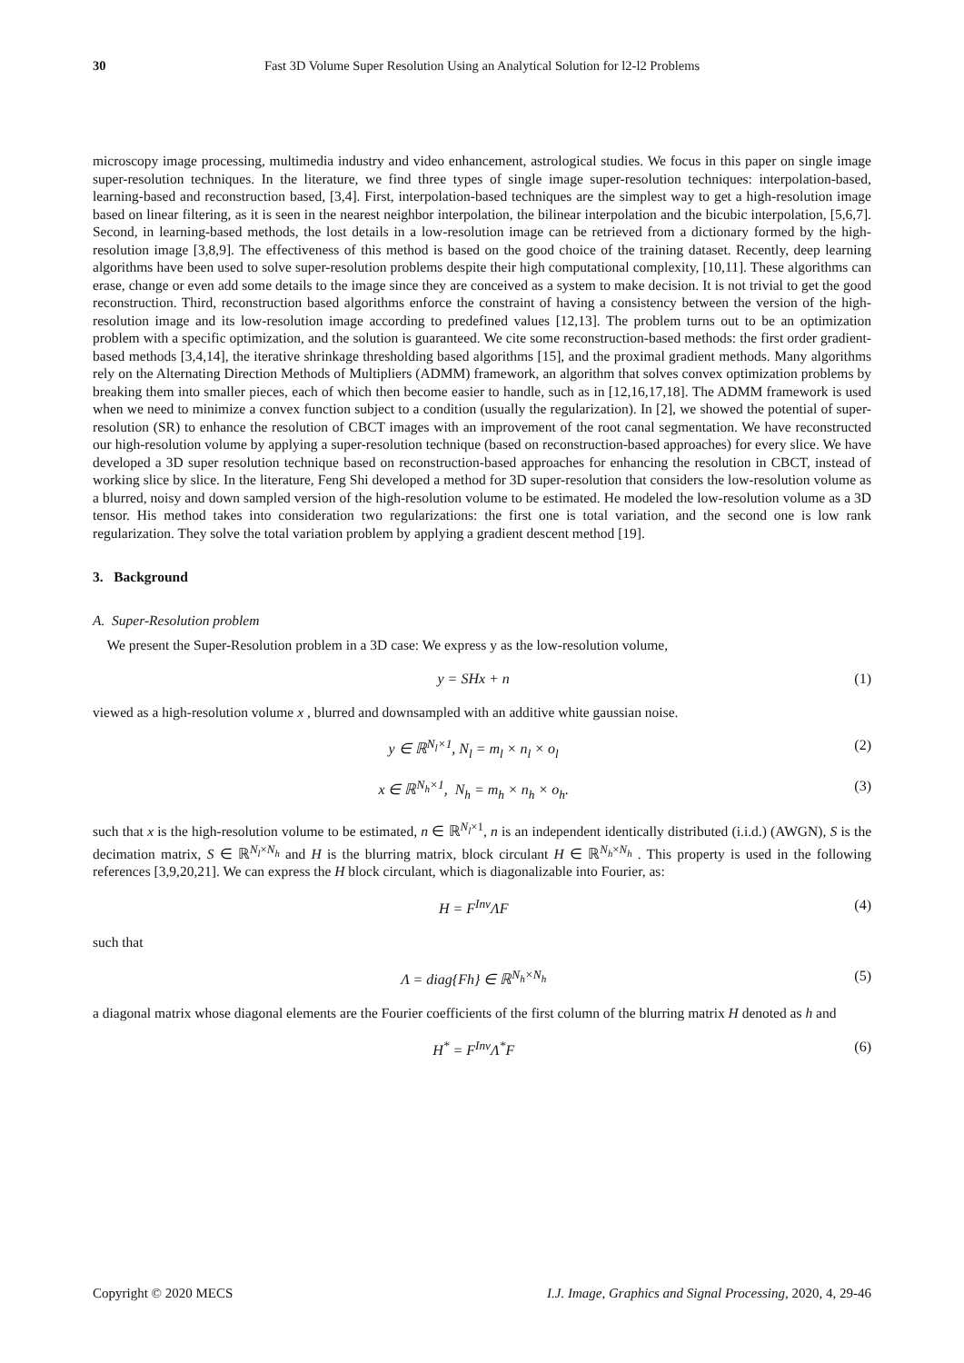30 Fast 3D Volume Super Resolution Using an Analytical Solution for l2-l2 Problems
microscopy image processing, multimedia industry and video enhancement, astrological studies. We focus in this paper on single image super-resolution techniques. In the literature, we find three types of single image super-resolution techniques: interpolation-based, learning-based and reconstruction based, [3,4]. First, interpolation-based techniques are the simplest way to get a high-resolution image based on linear filtering, as it is seen in the nearest neighbor interpolation, the bilinear interpolation and the bicubic interpolation, [5,6,7]. Second, in learning-based methods, the lost details in a low-resolution image can be retrieved from a dictionary formed by the high-resolution image [3,8,9]. The effectiveness of this method is based on the good choice of the training dataset. Recently, deep learning algorithms have been used to solve super-resolution problems despite their high computational complexity, [10,11]. These algorithms can erase, change or even add some details to the image since they are conceived as a system to make decision. It is not trivial to get the good reconstruction. Third, reconstruction based algorithms enforce the constraint of having a consistency between the version of the high-resolution image and its low-resolution image according to predefined values [12,13]. The problem turns out to be an optimization problem with a specific optimization, and the solution is guaranteed. We cite some reconstruction-based methods: the first order gradient-based methods [3,4,14], the iterative shrinkage thresholding based algorithms [15], and the proximal gradient methods. Many algorithms rely on the Alternating Direction Methods of Multipliers (ADMM) framework, an algorithm that solves convex optimization problems by breaking them into smaller pieces, each of which then become easier to handle, such as in [12,16,17,18]. The ADMM framework is used when we need to minimize a convex function subject to a condition (usually the regularization). In [2], we showed the potential of super-resolution (SR) to enhance the resolution of CBCT images with an improvement of the root canal segmentation. We have reconstructed our high-resolution volume by applying a super-resolution technique (based on reconstruction-based approaches) for every slice. We have developed a 3D super resolution technique based on reconstruction-based approaches for enhancing the resolution in CBCT, instead of working slice by slice. In the literature, Feng Shi developed a method for 3D super-resolution that considers the low-resolution volume as a blurred, noisy and down sampled version of the high-resolution volume to be estimated. He modeled the low-resolution volume as a 3D tensor. His method takes into consideration two regularizations: the first one is total variation, and the second one is low rank regularization. They solve the total variation problem by applying a gradient descent method [19].
3. Background
A. Super-Resolution problem
We present the Super-Resolution problem in a 3D case: We express y as the low-resolution volume,
y = SHx + n (1)
viewed as a high-resolution volume x , blurred and downsampled with an additive white gaussian noise.
y ∈ ℝ<sup>N<sub>l</sub>×1</sup>, N<sub>l</sub> = m<sub>l</sub> × n<sub>l</sub> × o<sub>l</sub> (2)
x ∈ ℝ<sup>N<sub>h</sub>×1</sup>, N<sub>h</sub> = m<sub>h</sub> × n<sub>h</sub> × o<sub>h</sub>. (3)
such that x is the high-resolution volume to be estimated, n ∈ ℝ<sup>N<sub>l</sub>×1</sup>, n is an independent identically distributed (i.i.d.) (AWGN), S is the decimation matrix, S ∈ ℝ<sup>N<sub>l</sub>×N<sub>h</sub></sup> and H is the blurring matrix, block circulant H ∈ ℝ<sup>N<sub>h</sub>×N<sub>h</sub></sup> . This property is used in the following references [3,9,20,21]. We can express the H block circulant, which is diagonalizable into Fourier, as:
H = F<sup>Inv</sup>ΛF (4)
such that
Λ = diag{Fh} ∈ ℝ<sup>N<sub>h</sub>×N<sub>h</sub></sup> (5)
a diagonal matrix whose diagonal elements are the Fourier coefficients of the first column of the blurring matrix H denoted as h and
H<sup>*</sup> = F<sup>Inv</sup>Λ<sup>*</sup>F (6)
Copyright © 2020 MECS I.J. Image, Graphics and Signal Processing, 2020, 4, 29-46